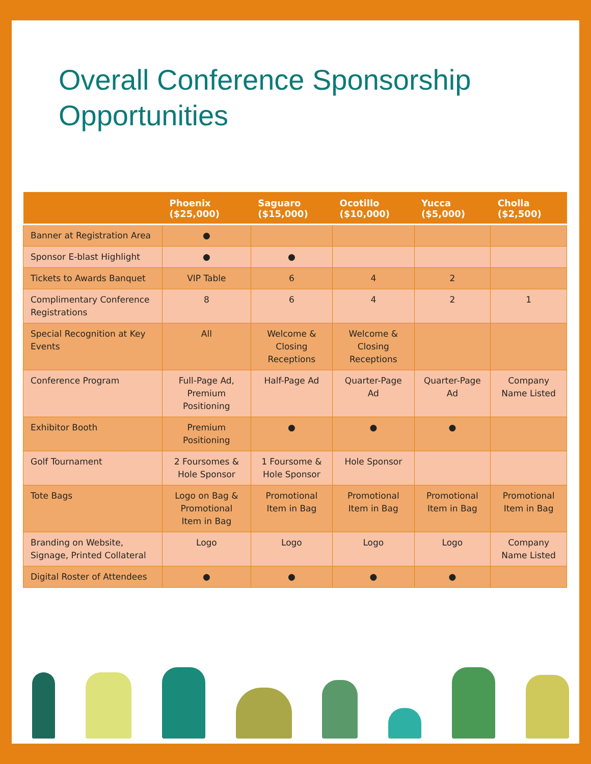Overall Conference Sponsorship Opportunities
| | Phoenix ($25,000) | Saguaro ($15,000) | Ocotillo ($10,000) | Yucca ($5,000) | Cholla ($2,500) |
| --- | --- | --- | --- | --- | --- |
| Banner at Registration Area | ● | | | | |
| Sponsor E-blast Highlight | ● | ● | | | |
| Tickets to Awards Banquet | VIP Table | 6 | 4 | 2 | |
| Complimentary Conference Registrations | 8 | 6 | 4 | 2 | 1 |
| Special Recognition at Key Events | All | Welcome & Closing Receptions | Welcome & Closing Receptions | | |
| Conference Program | Full-Page Ad, Premium Positioning | Half-Page Ad | Quarter-Page Ad | Quarter-Page Ad | Company Name Listed |
| Exhibitor Booth | Premium Positioning | ● | ● | ● | |
| Golf Tournament | 2 Foursomes & Hole Sponsor | 1 Foursome & Hole Sponsor | Hole Sponsor | | |
| Tote Bags | Logo on Bag & Promotional Item in Bag | Promotional Item in Bag | Promotional Item in Bag | Promotional Item in Bag | Promotional Item in Bag |
| Branding on Website, Signage, Printed Collateral | Logo | Logo | Logo | Logo | Company Name Listed |
| Digital Roster of Attendees | ● | ● | ● | ● | |